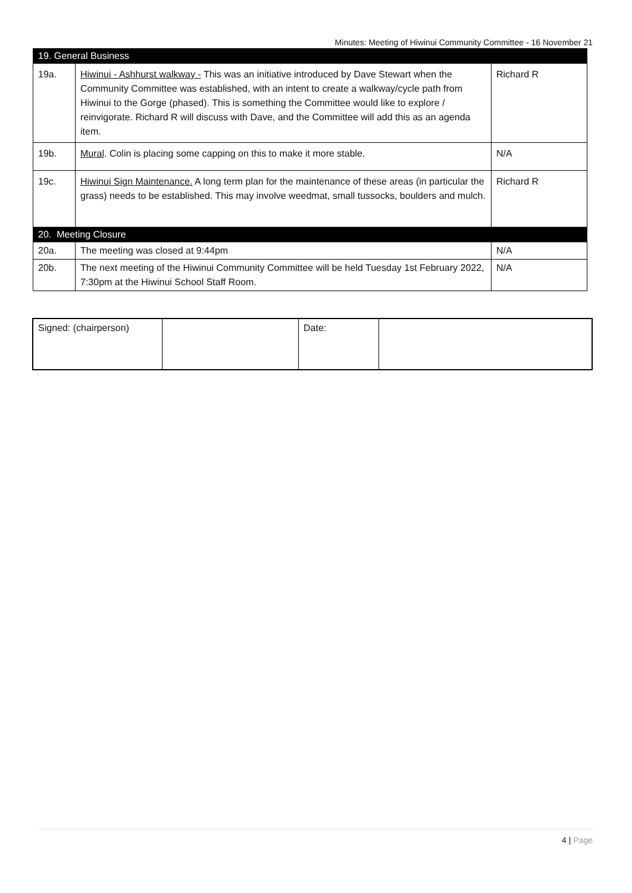Minutes: Meeting of Hiwinui Community Committee - 16 November 21
| 19. General Business | | |
| 19a. | Hiwinui - Ashhurst walkway - This was an initiative introduced by Dave Stewart when the Community Committee was established, with an intent to create a walkway/cycle path from Hiwinui to the Gorge (phased). This is something the Committee would like to explore / reinvigorate. Richard R will discuss with Dave, and the Committee will add this as an agenda item. | Richard R |
| 19b. | Mural . Colin is placing some capping on this to make it more stable. | N/A |
| 19c. | Hiwinui Sign Maintenance. A long term plan for the maintenance of these areas (in particular the grass) needs to be established. This may involve weedmat, small tussocks, boulders and mulch. | Richard R |
| 20. Meeting Closure | | |
| 20a. | The meeting was closed at 9:44pm | N/A |
| 20b. | The next meeting of the Hiwinui Community Committee will be held Tuesday 1st February 2022, 7:30pm at the Hiwinui School Staff Room. | N/A |
| Signed: (chairperson) | | Date: | |
4 | Page